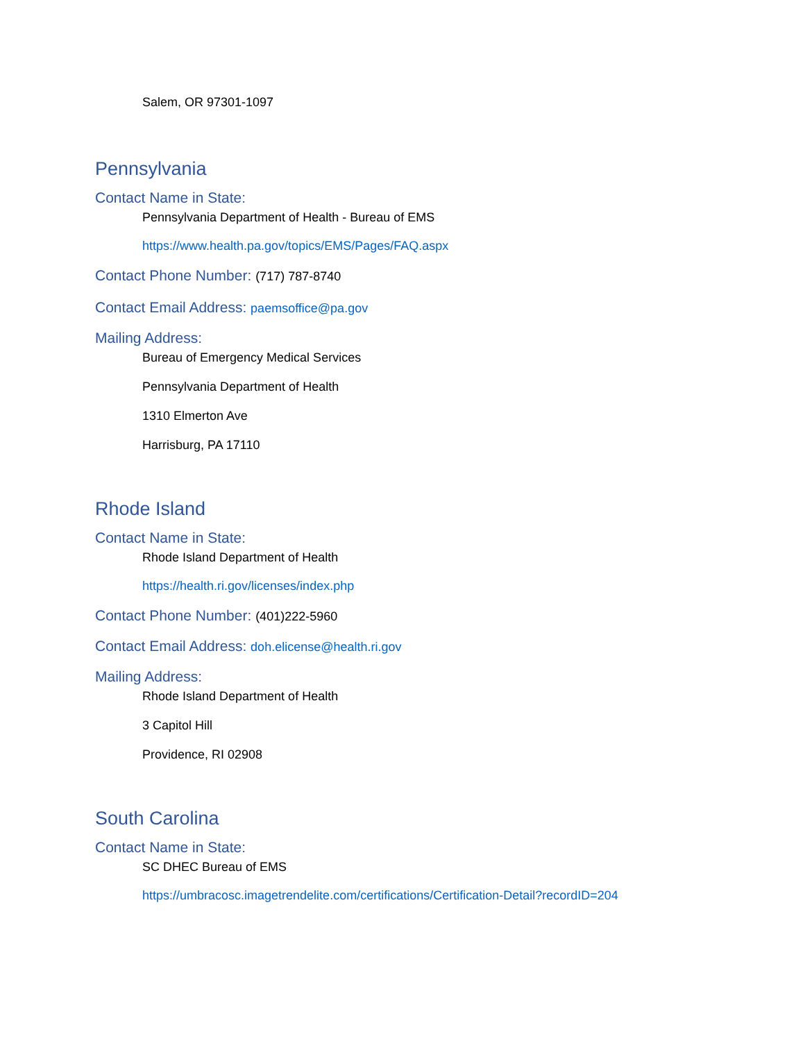Salem, OR 97301-1097
Pennsylvania
Contact Name in State:
Pennsylvania Department of Health - Bureau of EMS
https://www.health.pa.gov/topics/EMS/Pages/FAQ.aspx
Contact Phone Number: (717) 787-8740
Contact Email Address: paemsoffice@pa.gov
Mailing Address:
Bureau of Emergency Medical Services
Pennsylvania Department of Health
1310 Elmerton Ave
Harrisburg, PA 17110
Rhode Island
Contact Name in State:
Rhode Island Department of Health
https://health.ri.gov/licenses/index.php
Contact Phone Number: (401)222-5960
Contact Email Address: doh.elicense@health.ri.gov
Mailing Address:
Rhode Island Department of Health
3 Capitol Hill
Providence, RI 02908
South Carolina
Contact Name in State:
SC DHEC Bureau of EMS
https://umbracosc.imagetrendelite.com/certifications/Certification-Detail?recordID=204